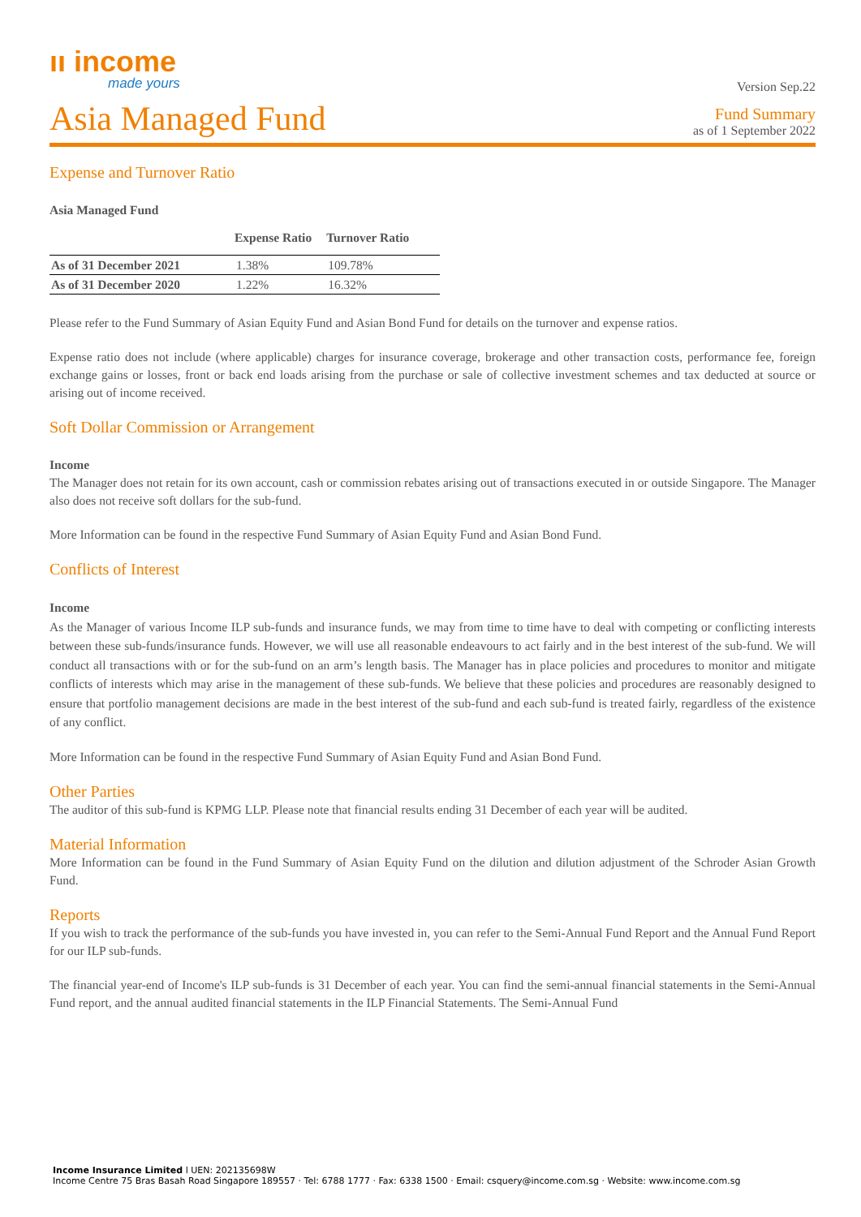ıı income
made yours
Version Sep.22
Asia Managed Fund
Fund Summary
as of 1 September 2022
Expense and Turnover Ratio
Asia Managed Fund
| | Expense Ratio | Turnover Ratio |
| --- | --- | --- |
| As of 31 December 2021 | 1.38% | 109.78% |
| As of 31 December 2020 | 1.22% | 16.32% |
Please refer to the Fund Summary of Asian Equity Fund and Asian Bond Fund for details on the turnover and expense ratios.
Expense ratio does not include (where applicable) charges for insurance coverage, brokerage and other transaction costs, performance fee, foreign exchange gains or losses, front or back end loads arising from the purchase or sale of collective investment schemes and tax deducted at source or arising out of income received.
Soft Dollar Commission or Arrangement
Income
The Manager does not retain for its own account, cash or commission rebates arising out of transactions executed in or outside Singapore. The Manager also does not receive soft dollars for the sub-fund.
More Information can be found in the respective Fund Summary of Asian Equity Fund and Asian Bond Fund.
Conflicts of Interest
Income
As the Manager of various Income ILP sub-funds and insurance funds, we may from time to time have to deal with competing or conflicting interests between these sub-funds/insurance funds. However, we will use all reasonable endeavours to act fairly and in the best interest of the sub-fund. We will conduct all transactions with or for the sub-fund on an arm’s length basis. The Manager has in place policies and procedures to monitor and mitigate conflicts of interests which may arise in the management of these sub-funds. We believe that these policies and procedures are reasonably designed to ensure that portfolio management decisions are made in the best interest of the sub-fund and each sub-fund is treated fairly, regardless of the existence of any conflict.
More Information can be found in the respective Fund Summary of Asian Equity Fund and Asian Bond Fund.
Other Parties
The auditor of this sub-fund is KPMG LLP. Please note that financial results ending 31 December of each year will be audited.
Material Information
More Information can be found in the Fund Summary of Asian Equity Fund on the dilution and dilution adjustment of the Schroder Asian Growth Fund.
Reports
If you wish to track the performance of the sub-funds you have invested in, you can refer to the Semi-Annual Fund Report and the Annual Fund Report for our ILP sub-funds.
The financial year-end of Income's ILP sub-funds is 31 December of each year. You can find the semi-annual financial statements in the Semi-Annual Fund report, and the annual audited financial statements in the ILP Financial Statements. The Semi-Annual Fund
Income Insurance Limited l UEN: 202135698W
Income Centre 75 Bras Basah Road Singapore 189557 · Tel: 6788 1777 · Fax: 6338 1500 · Email: csquery@income.com.sg · Website: www.income.com.sg